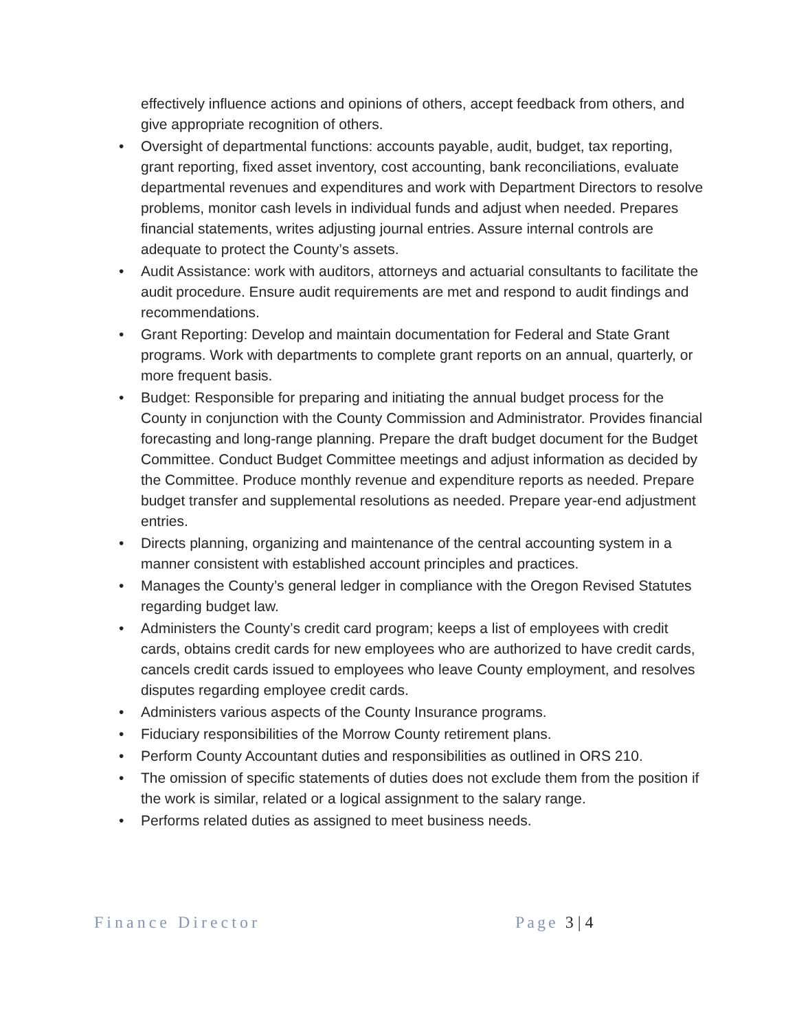effectively influence actions and opinions of others, accept feedback from others, and give appropriate recognition of others.
• Oversight of departmental functions: accounts payable, audit, budget, tax reporting, grant reporting, fixed asset inventory, cost accounting, bank reconciliations, evaluate departmental revenues and expenditures and work with Department Directors to resolve problems, monitor cash levels in individual funds and adjust when needed. Prepares financial statements, writes adjusting journal entries. Assure internal controls are adequate to protect the County’s assets.
• Audit Assistance: work with auditors, attorneys and actuarial consultants to facilitate the audit procedure. Ensure audit requirements are met and respond to audit findings and recommendations.
• Grant Reporting: Develop and maintain documentation for Federal and State Grant programs. Work with departments to complete grant reports on an annual, quarterly, or more frequent basis.
• Budget: Responsible for preparing and initiating the annual budget process for the County in conjunction with the County Commission and Administrator. Provides financial forecasting and long-range planning. Prepare the draft budget document for the Budget Committee. Conduct Budget Committee meetings and adjust information as decided by the Committee. Produce monthly revenue and expenditure reports as needed. Prepare budget transfer and supplemental resolutions as needed. Prepare year-end adjustment entries.
• Directs planning, organizing and maintenance of the central accounting system in a manner consistent with established account principles and practices.
• Manages the County’s general ledger in compliance with the Oregon Revised Statutes regarding budget law.
• Administers the County’s credit card program; keeps a list of employees with credit cards, obtains credit cards for new employees who are authorized to have credit cards, cancels credit cards issued to employees who leave County employment, and resolves disputes regarding employee credit cards.
• Administers various aspects of the County Insurance programs.
• Fiduciary responsibilities of the Morrow County retirement plans.
• Perform County Accountant duties and responsibilities as outlined in ORS 210.
• The omission of specific statements of duties does not exclude them from the position if the work is similar, related or a logical assignment to the salary range.
• Performs related duties as assigned to meet business needs.
Finance Director Page 3 | 4